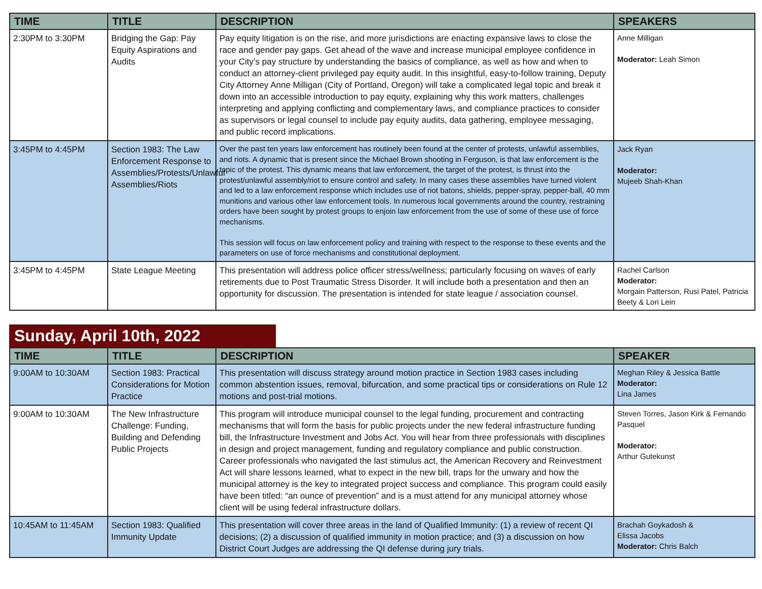| TIME | TITLE | DESCRIPTION | SPEAKERS |
| --- | --- | --- | --- |
| 2:30PM to 3:30PM | Bridging the Gap: Pay Equity Aspirations and Audits | Pay equity litigation is on the rise, and more jurisdictions are enacting expansive laws to close the race and gender pay gaps. Get ahead of the wave and increase municipal employee confidence in your City’s pay structure by understanding the basics of compliance, as well as how and when to conduct an attorney-client privileged pay equity audit. In this insightful, easy-to-follow training, Deputy City Attorney Anne Milligan (City of Portland, Oregon) will take a complicated legal topic and break it down into an accessible introduction to pay equity, explaining why this work matters, challenges interpreting and applying conflicting and complementary laws, and compliance practices to consider as supervisors or legal counsel to include pay equity audits, data gathering, employee messaging, and public record implications. | Anne Milligan Moderator: Leah Simon |
| 3:45PM to 4:45PM | Section 1983: The Law Enforcement Response to Assemblies/Protests/Unlawful Assemblies/Riots | Over the past ten years law enforcement has routinely been found at the center of protests, unlawful assemblies, and riots. A dynamic that is present since the Michael Brown shooting in Ferguson, is that law enforcement is the topic of the protest. This dynamic means that law enforcement, the target of the protest, is thrust into the protest/unlawful assembly/riot to ensure control and safety. In many cases these assemblies have turned violent and led to a law enforcement response which includes use of riot batons, shields, pepper-spray, pepper-ball, 40 mm munitions and various other law enforcement tools. In numerous local governments around the country, restraining orders have been sought by protest groups to enjoin law enforcement from the use of some of these use of force mechanisms. This session will focus on law enforcement policy and training with respect to the response to these events and the parameters on use of force mechanisms and constitutional deployment. | Jack Ryan Moderator: Mujeeb Shah-Khan |
| 3:45PM to 4:45PM | State League Meeting | This presentation will address police officer stress/wellness; particularly focusing on waves of early retirements due to Post Traumatic Stress Disorder. It will include both a presentation and then an opportunity for discussion. The presentation is intended for state league / association counsel. | Rachel Carlson Moderator: Morgain Patterson, Rusi Patel, Patricia Beety & Lori Lein |
Sunday, April 10th, 2022
| TIME | TITLE | DESCRIPTION | SPEAKER |
| --- | --- | --- | --- |
| 9:00AM to 10:30AM | Section 1983: Practical Considerations for Motion Practice | This presentation will discuss strategy around motion practice in Section 1983 cases including common abstention issues, removal, bifurcation, and some practical tips or considerations on Rule 12 motions and post-trial motions. | Meghan Riley & Jessica Battle Moderator: Lina James |
| 9:00AM to 10:30AM | The New Infrastructure Challenge: Funding, Building and Defending Public Projects | This program will introduce municipal counsel to the legal funding, procurement and contracting mechanisms that will form the basis for public projects under the new federal infrastructure funding bill, the Infrastructure Investment and Jobs Act. You will hear from three professionals with disciplines in design and project management, funding and regulatory compliance and public construction. Career professionals who navigated the last stimulus act, the American Recovery and Reinvestment Act will share lessons learned, what to expect in the new bill, traps for the unwary and how the municipal attorney is the key to integrated project success and compliance. This program could easily have been titled: “an ounce of prevention” and is a must attend for any municipal attorney whose client will be using federal infrastructure dollars. | Steven Torres, Jason Kirk & Fernando Pasquel Moderator: Arthur Gutekunst |
| 10:45AM to 11:45AM | Section 1983: Qualified Immunity Update | This presentation will cover three areas in the land of Qualified Immunity: (1) a review of recent QI decisions; (2) a discussion of qualified immunity in motion practice; and (3) a discussion on how District Court Judges are addressing the QI defense during jury trials. | Brachah Goykadosh & Elissa Jacobs Moderator: Chris Balch |